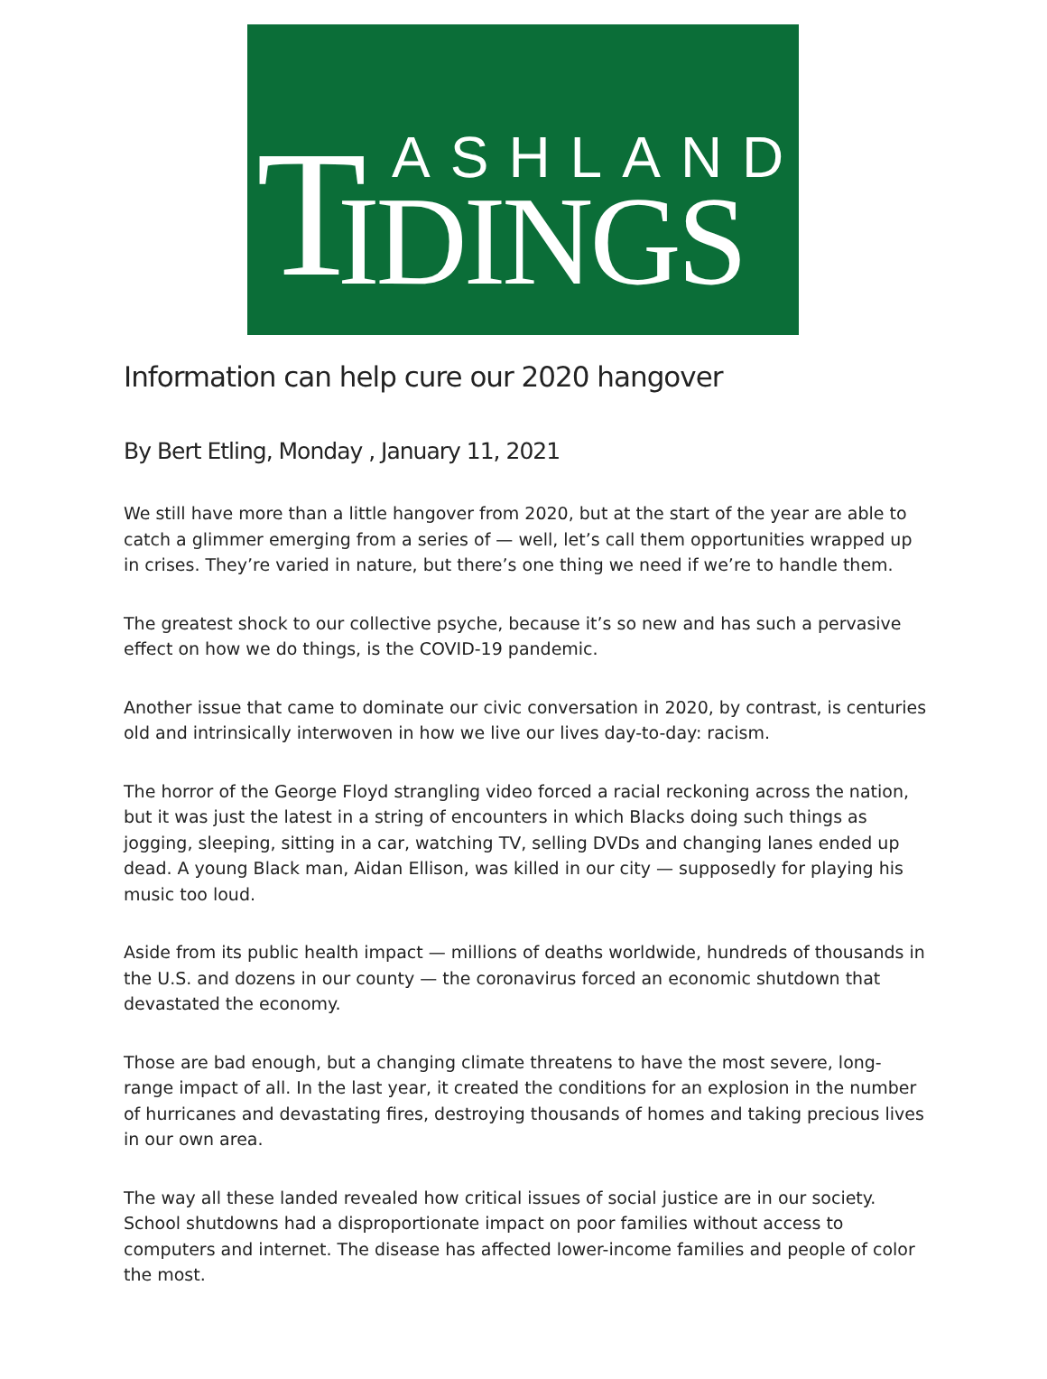T ASHLAND
IDINGS
Information can help cure our 2020 hangover
By Bert Etling, Monday , January 11, 2021
We still have more than a little hangover from 2020, but at the start of the year are able to catch a glimmer emerging from a series of — well, let’s call them opportunities wrapped up in crises. They’re varied in nature, but there’s one thing we need if we’re to handle them.
The greatest shock to our collective psyche, because it’s so new and has such a pervasive effect on how we do things, is the COVID-19 pandemic.
Another issue that came to dominate our civic conversation in 2020, by contrast, is centuries old and intrinsically interwoven in how we live our lives day-to-day: racism.
The horror of the George Floyd strangling video forced a racial reckoning across the nation, but it was just the latest in a string of encounters in which Blacks doing such things as jogging, sleeping, sitting in a car, watching TV, selling DVDs and changing lanes ended up dead. A young Black man, Aidan Ellison, was killed in our city — supposedly for playing his music too loud.
Aside from its public health impact — millions of deaths worldwide, hundreds of thousands in the U.S. and dozens in our county — the coronavirus forced an economic shutdown that devastated the economy.
Those are bad enough, but a changing climate threatens to have the most severe, long-range impact of all. In the last year, it created the conditions for an explosion in the number of hurricanes and devastating fires, destroying thousands of homes and taking precious lives in our own area.
The way all these landed revealed how critical issues of social justice are in our society. School shutdowns had a disproportionate impact on poor families without access to computers and internet. The disease has affected lower-income families and people of color the most.